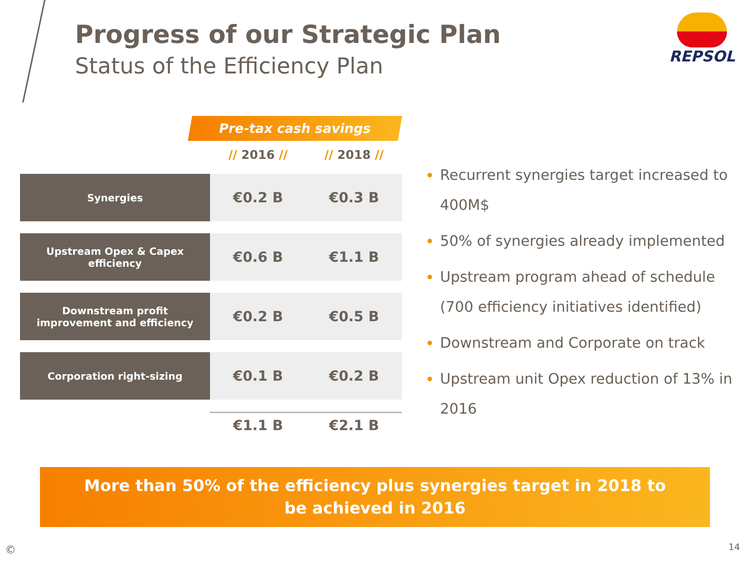Progress of our Strategic Plan
Status of the Efficiency Plan
REPSOL
Pre-tax cash savings
| | // 2016 // | // 2018 // |
| --- | --- | --- |
| Synergies | €0.2 B | €0.3 B |
| Upstream Opex & Capex efficiency | €0.6 B | €1.1 B |
| Downstream profit improvement and efficiency | €0.2 B | €0.5 B |
| Corporation right-sizing | €0.1 B | €0.2 B |
| | €1.1 B | €2.1 B |
Recurrent synergies target increased to 400M$
50% of synergies already implemented
Upstream program ahead of schedule (700 efficiency initiatives identified)
Downstream and Corporate on track
Upstream unit Opex reduction of 13% in 2016
More than 50% of the efficiency plus synergies target in 2018 to
be achieved in 2016
© 14